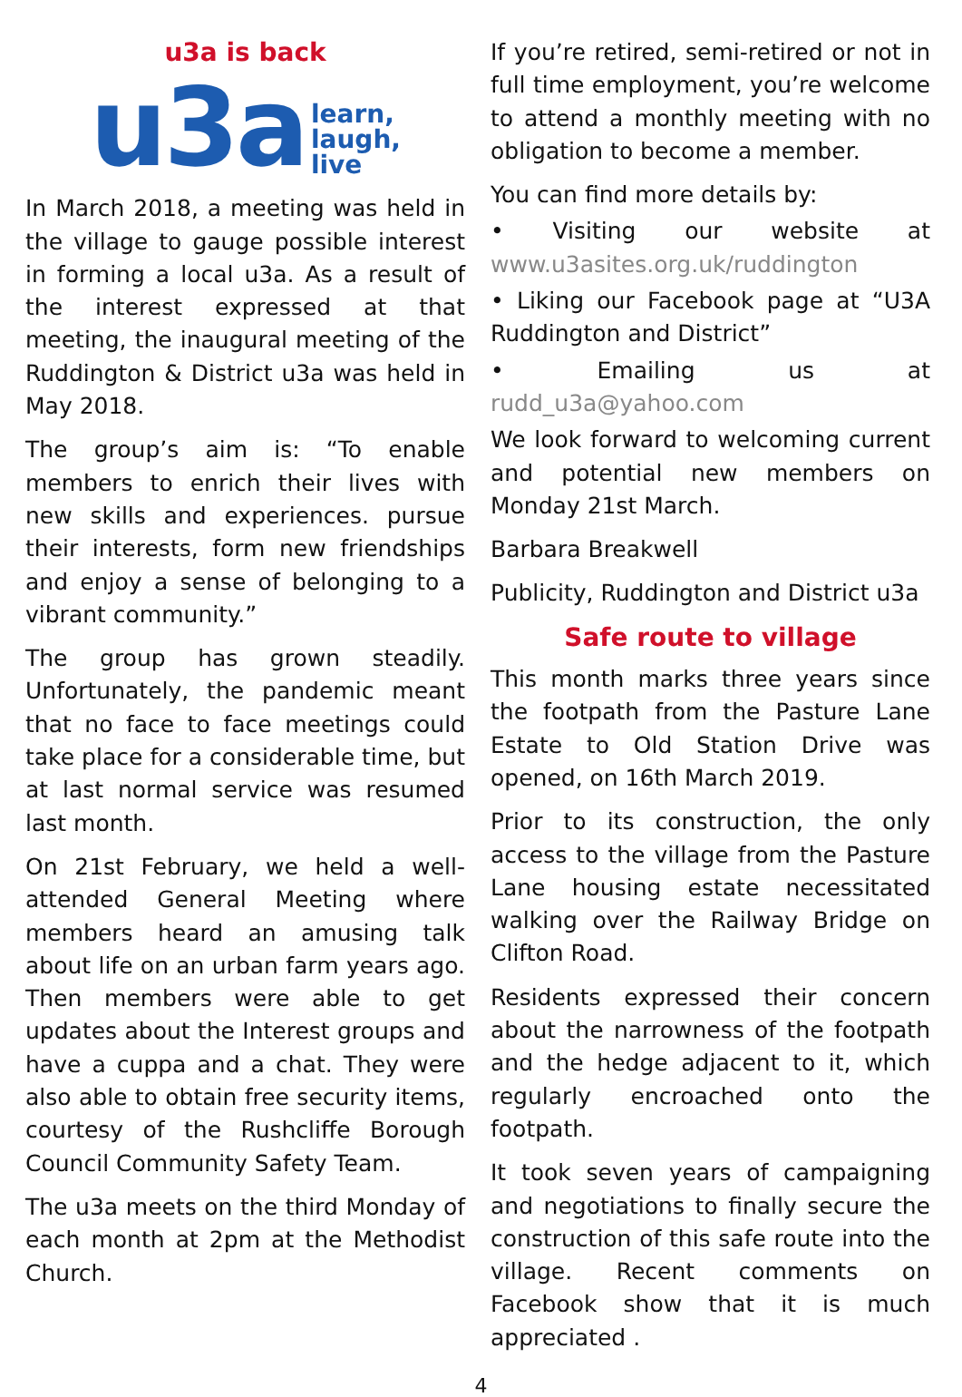u3a is back
u3a learn,
laugh,
live
In March 2018, a meeting was held in the village to gauge possible interest in forming a local u3a. As a result of the interest expressed at that meeting, the inaugural meeting of the Ruddington & District u3a was held in May 2018.
The group’s aim is: “To enable members to enrich their lives with new skills and experiences. pursue their interests, form new friendships and enjoy a sense of belonging to a vibrant community.”
The group has grown steadily. Unfortunately, the pandemic meant that no face to face meetings could take place for a considerable time, but at last normal service was resumed last month.
On 21st February, we held a well-attended General Meeting where members heard an amusing talk about life on an urban farm years ago. Then members were able to get updates about the Interest groups and have a cuppa and a chat. They were also able to obtain free security items, courtesy of the Rushcliffe Borough Council Community Safety Team.
The u3a meets on the third Monday of each month at 2pm at the Methodist Church.
If you’re retired, semi-retired or not in full time employment, you’re welcome to attend a monthly meeting with no obligation to become a member.
You can find more details by:
• Visiting our website at www.u3asites.org.uk/ruddington
• Liking our Facebook page at “U3A Ruddington and District”
• Emailing us at rudd_u3a@yahoo.com
We look forward to welcoming current and potential new members on Monday 21st March.
Barbara Breakwell
Publicity, Ruddington and District u3a
Safe route to village
This month marks three years since the footpath from the Pasture Lane Estate to Old Station Drive was opened, on 16th March 2019.
Prior to its construction, the only access to the village from the Pasture Lane housing estate necessitated walking over the Railway Bridge on Clifton Road.
Residents expressed their concern about the narrowness of the footpath and the hedge adjacent to it, which regularly encroached onto the footpath.
It took seven years of campaigning and negotiations to finally secure the construction of this safe route into the village. Recent comments on Facebook show that it is much appreciated .
4